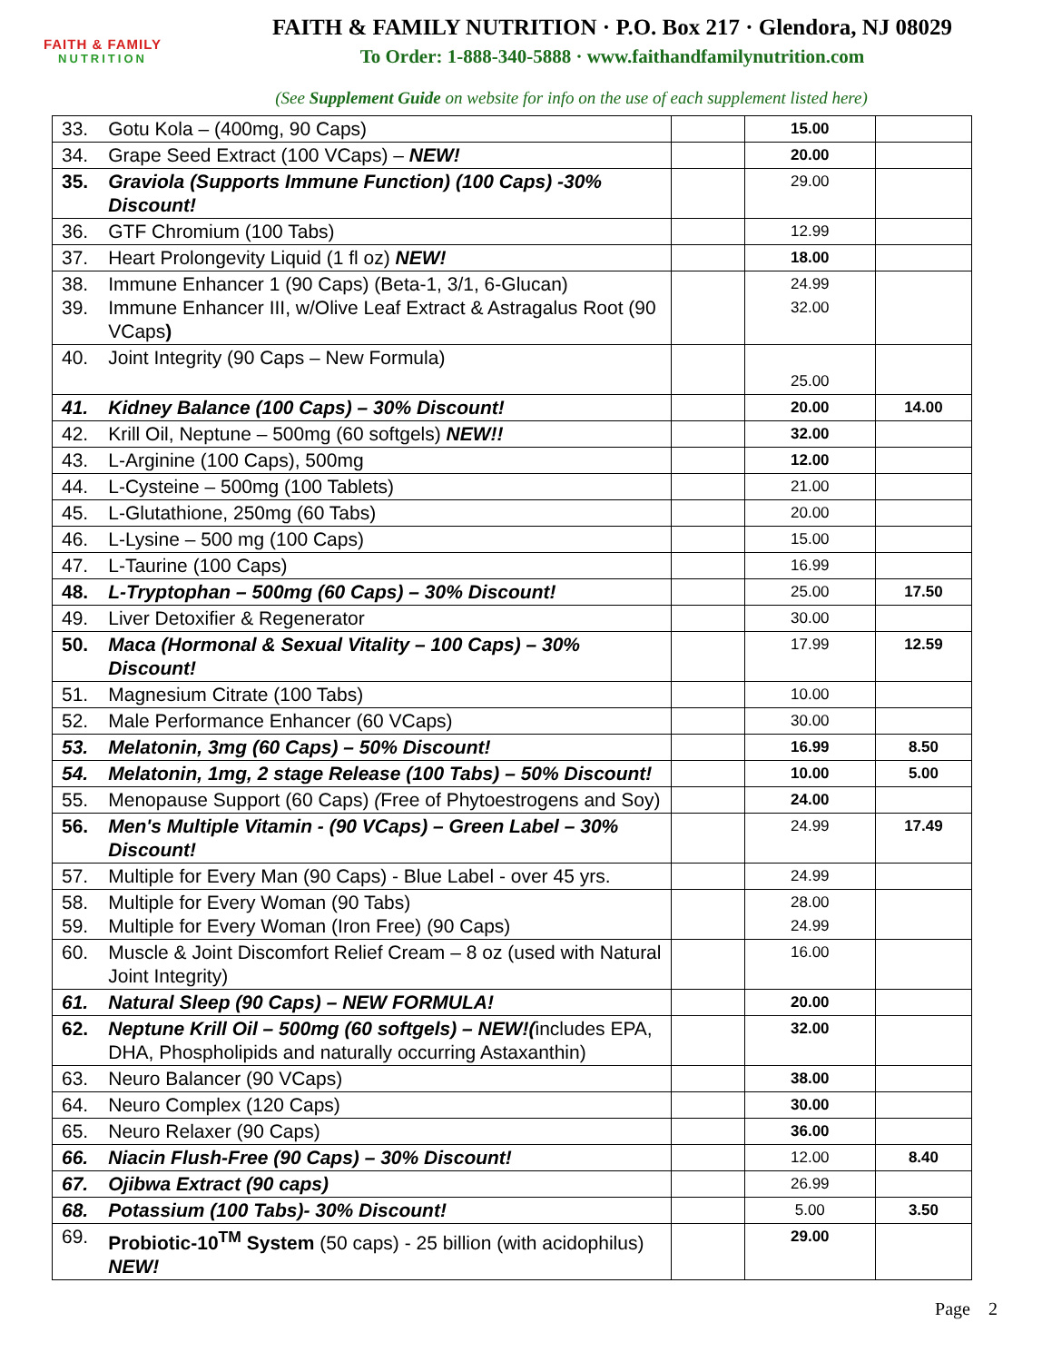FAITH & FAMILY
NUTRITION
FAITH & FAMILY NUTRITION · P.O. Box 217 · Glendora, NJ 08029
To Order: 1-888-340-5888 · www.faithandfamilynutrition.com
(See Supplement Guide on website for info on the use of each supplement listed here)
| 33. | Gotu Kola – (400mg, 90 Caps) | | 15.00 | |
| 34. | Grape Seed Extract (100 VCaps) – NEW! | | 20.00 | |
| 35. | Graviola (Supports Immune Function) (100 Caps) -30% Discount! | | 29.00 | |
| 36. | GTF Chromium (100 Tabs) | | 12.99 | |
| 37. | Heart Prolongevity Liquid (1 fl oz) NEW! | | 18.00 | |
| 38. 39. | Immune Enhancer 1 (90 Caps) (Beta-1, 3/1, 6-Glucan) Immune Enhancer III, w/Olive Leaf Extract & Astragalus Root (90 VCaps ) | | 24.99 32.00 | |
| 40. | Joint Integrity (90 Caps – New Formula) | | 25.00 | |
| 41. | Kidney Balance (100 Caps) – 30% Discount! | | 20.00 | 14.00 |
| 42. | Krill Oil, Neptune – 500mg (60 softgels) NEW!! | | 32.00 | |
| 43. | L-Arginine (100 Caps), 500mg | | 12.00 | |
| 44. | L-Cysteine – 500mg (100 Tablets) | | 21.00 | |
| 45. | L-Glutathione, 250mg (60 Tabs) | | 20.00 | |
| 46. | L-Lysine – 500 mg (100 Caps) | | 15.00 | |
| 47. | L-Taurine (100 Caps) | | 16.99 | |
| 48. | L-Tryptophan – 500mg (60 Caps) – 30% Discount! | | 25.00 | 17.50 |
| 49. | Liver Detoxifier & Regenerator | | 30.00 | |
| 50. | Maca (Hormonal & Sexual Vitality – 100 Caps) – 30% Discount! | | 17.99 | 12.59 |
| 51. | Magnesium Citrate (100 Tabs) | | 10.00 | |
| 52. | Male Performance Enhancer (60 VCaps) | | 30.00 | |
| 53. | Melatonin, 3mg (60 Caps) – 50% Discount! | | 16.99 | 8.50 |
| 54. | Melatonin, 1mg, 2 stage Release (100 Tabs) – 50% Discount! | | 10.00 | 5.00 |
| 55. | Menopause Support (60 Caps) ( Free of Phytoestrogens and Soy) | | 24.00 | |
| 56. | Men's Multiple Vitamin - (90 VCaps) – Green Label – 30% Discount! | | 24.99 | 17.49 |
| 57. | Multiple for Every Man (90 Caps) - Blue Label - over 45 yrs. | | 24.99 | |
| 58. 59. | Multiple for Every Woman (90 Tabs) Multiple for Every Woman (Iron Free) (90 Caps) | | 28.00 24.99 | |
| 60. | Muscle & Joint Discomfort Relief Cream – 8 oz (used with Natural Joint Integrity) | | 16.00 | |
| 61. | Natural Sleep (90 Caps) – NEW FORMULA! | | 20.00 | |
| 62. | Neptune Krill Oil – 500mg (60 softgels) – NEW!( includes EPA, DHA, Phospholipids and naturally occurring Astaxanthin) | | 32.00 | |
| 63. | Neuro Balancer (90 VCaps) | | 38.00 | |
| 64. | Neuro Complex (120 Caps) | | 30.00 | |
| 65. | Neuro Relaxer (90 Caps) | | 36.00 | |
| 66. | Niacin Flush-Free (90 Caps) – 30% Discount! | | 12.00 | 8.40 |
| 67. | Ojibwa Extract (90 caps) | | 26.99 | |
| 68. | Potassium (100 Tabs)- 30% Discount! | | 5.00 | 3.50 |
| 69. | Probiotic-10<sup>TM</sup> System (50 caps) - 25 billion (with acidophilus) NEW! | | 29.00 | |
Page 2